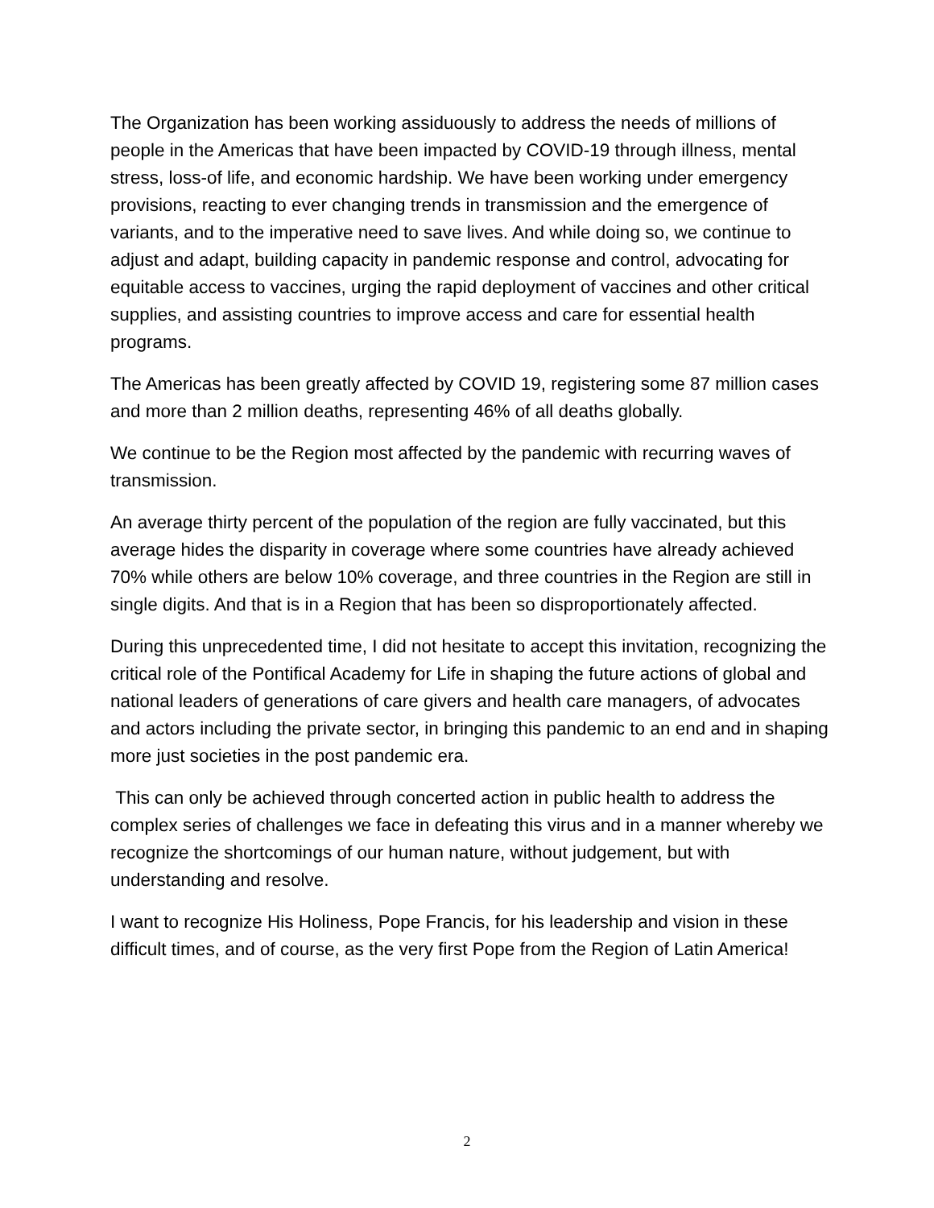The Organization has been working assiduously to address the needs of millions of people in the Americas that have been impacted by COVID-19 through illness, mental stress, loss-of life, and economic hardship. We have been working under emergency provisions, reacting to ever changing trends in transmission and the emergence of variants, and to the imperative need to save lives. And while doing so, we continue to adjust and adapt, building capacity in pandemic response and control, advocating for equitable access to vaccines, urging the rapid deployment of vaccines and other critical supplies, and assisting countries to improve access and care for essential health programs.
The Americas has been greatly affected by COVID 19, registering some 87 million cases and more than 2 million deaths, representing 46% of all deaths globally.
We continue to be the Region most affected by the pandemic with recurring waves of transmission.
An average thirty percent of the population of the region are fully vaccinated, but this average hides the disparity in coverage where some countries have already achieved 70% while others are below 10% coverage, and three countries in the Region are still in single digits. And that is in a Region that has been so disproportionately affected.
During this unprecedented time, I did not hesitate to accept this invitation, recognizing the critical role of the Pontifical Academy for Life in shaping the future actions of global and national leaders of generations of care givers and health care managers, of advocates and actors including the private sector, in bringing this pandemic to an end and in shaping more just societies in the post pandemic era.
This can only be achieved through concerted action in public health to address the complex series of challenges we face in defeating this virus and in a manner whereby we recognize the shortcomings of our human nature, without judgement, but with understanding and resolve.
I want to recognize His Holiness, Pope Francis, for his leadership and vision in these difficult times, and of course, as the very first Pope from the Region of Latin America!
2